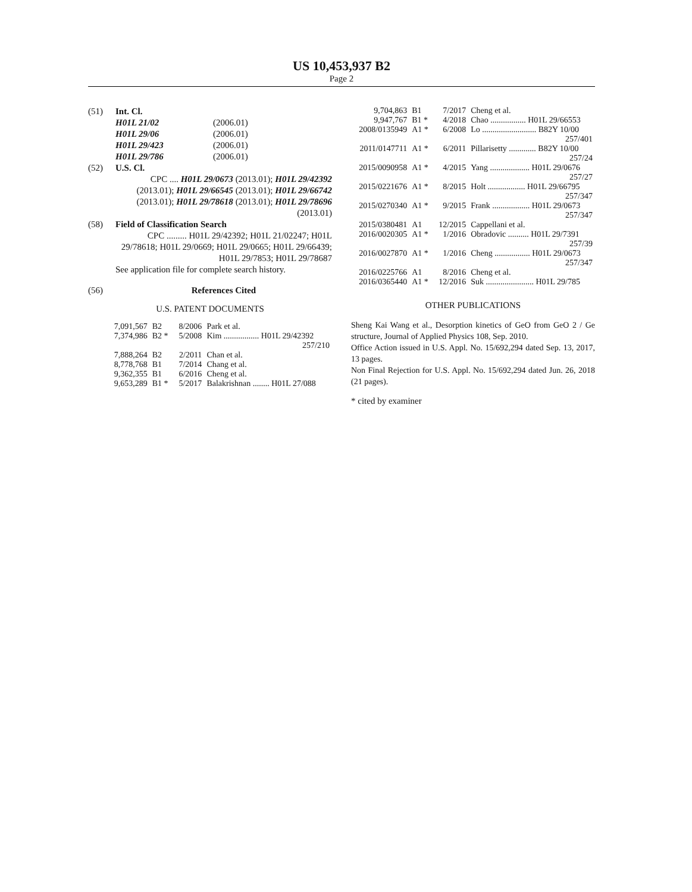US 10,453,937 B2
Page 2
(51) Int. Cl.
| H01L 21/02 | (2006.01) |
| H01L 29/06 | (2006.01) |
| H01L 29/423 | (2006.01) |
| H01L 29/786 | (2006.01) |
(52) U.S. Cl.
CPC .... H01L 29/0673 (2013.01); H01L 29/42392 (2013.01); H01L 29/66545 (2013.01); H01L 29/66742 (2013.01); H01L 29/78618 (2013.01); H01L 29/78696 (2013.01)
(58) Field of Classification Search
CPC ......... H01L 29/42392; H01L 21/02247; H01L 29/78618; H01L 29/0669; H01L 29/0665; H01L 29/66439; H01L 29/7853; H01L 29/78687
See application file for complete search history.
(56) References Cited
U.S. PATENT DOCUMENTS
| 7,091,567 | B2 | 8/2006 | Park et al. |
| 7,374,986 | B2 * | 5/2008 | Kim ................. H01L 29/42392 257/210 |
| 7,888,264 | B2 | 2/2011 | Chan et al. |
| 8,778,768 | B1 | 7/2014 | Chang et al. |
| 9,362,355 | B1 | 6/2016 | Cheng et al. |
| 9,653,289 | B1 * | 5/2017 | Balakrishnan ........ H01L 27/088 |
| 9,704,863 | B1 | 7/2017 | Cheng et al. |
| 9,947,767 | B1 * | 4/2018 | Chao ................. H01L 29/66553 |
| 2008/0135949 | A1 * | 6/2008 | Lo .......................... B82Y 10/00 257/401 |
| 2011/0147711 | A1 * | 6/2011 | Pillarisetty ............. B82Y 10/00 257/24 |
| 2015/0090958 | A1 * | 4/2015 | Yang ................... H01L 29/0676 257/27 |
| 2015/0221676 | A1 * | 8/2015 | Holt .................. H01L 29/66795 257/347 |
| 2015/0270340 | A1 * | 9/2015 | Frank .................. H01L 29/0673 257/347 |
| 2015/0380481 | A1 | 12/2015 | Cappellani et al. |
| 2016/0020305 | A1 * | 1/2016 | Obradovic .......... H01L 29/7391 257/39 |
| 2016/0027870 | A1 * | 1/2016 | Cheng ................. H01L 29/0673 257/347 |
| 2016/0225766 | A1 | 8/2016 | Cheng et al. |
| 2016/0365440 | A1 * | 12/2016 | Suk ....................... H01L 29/785 |
OTHER PUBLICATIONS
Sheng Kai Wang et al., Desorption kinetics of GeO from GeO 2 / Ge structure, Journal of Applied Physics 108, Sep. 2010.
Office Action issued in U.S. Appl. No. 15/692,294 dated Sep. 13, 2017, 13 pages.
Non Final Rejection for U.S. Appl. No. 15/692,294 dated Jun. 26, 2018 (21 pages).
* cited by examiner